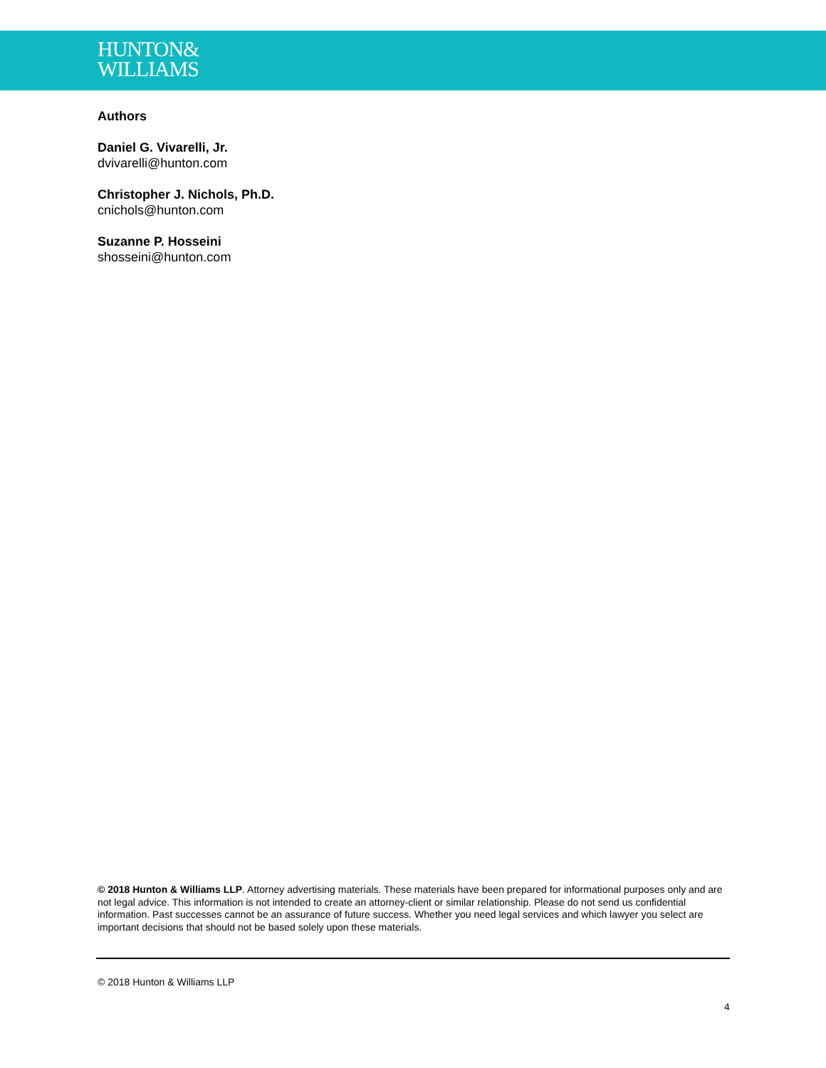HUNTON&
WILLIAMS
Authors
Daniel G. Vivarelli, Jr.
dvivarelli@hunton.com
Christopher J. Nichols, Ph.D.
cnichols@hunton.com
Suzanne P. Hosseini
shosseini@hunton.com
© 2018 Hunton & Williams LLP. Attorney advertising materials. These materials have been prepared for informational purposes only and are not legal advice. This information is not intended to create an attorney-client or similar relationship. Please do not send us confidential information. Past successes cannot be an assurance of future success. Whether you need legal services and which lawyer you select are important decisions that should not be based solely upon these materials.
© 2018 Hunton & Williams LLP
4